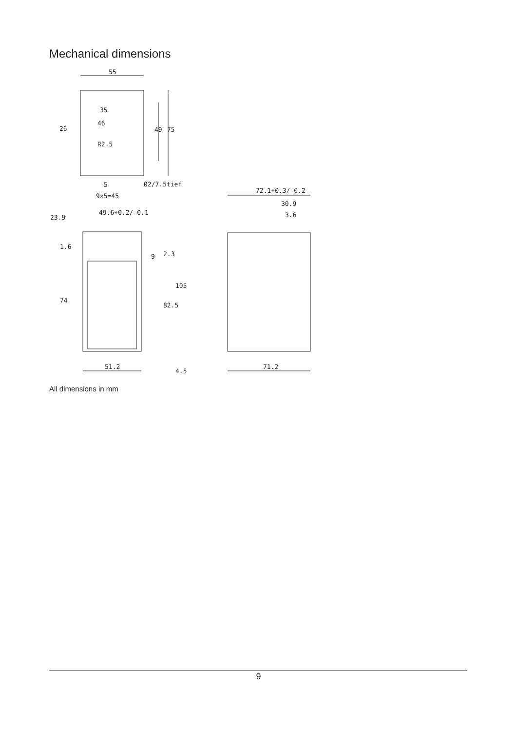Mechanical dimensions
55
75
49
35
46
R2.5
26
5
Ø2/7.5tief
9×5=45
23.9
49.6+0.2/-0.1
1.6
74
9
2.3
82.5
105
4.5
51.2
72.1+0.3/-0.2
30.9
3.6
71.2
All dimensions in mm
9